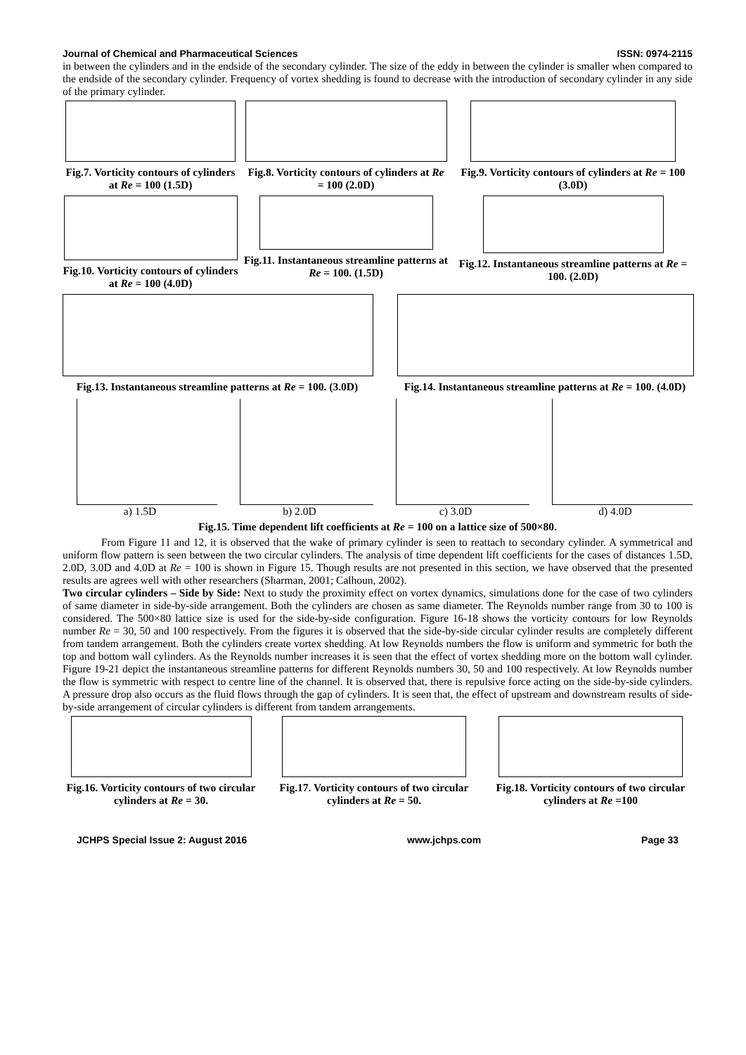Journal of Chemical and Pharmaceutical Sciences ISSN: 0974-2115
in between the cylinders and in the endside of the secondary cylinder. The size of the eddy in between the cylinder is smaller when compared to the endside of the secondary cylinder. Frequency of vortex shedding is found to decrease with the introduction of secondary cylinder in any side of the primary cylinder.
Fig.7. Vorticity contours of cylinders at Re = 100 (1.5D)
Fig.8. Vorticity contours of cylinders at Re = 100 (2.0D)
Fig.9. Vorticity contours of cylinders at Re = 100 (3.0D)
Fig.10. Vorticity contours of cylinders at Re = 100 (4.0D)
Fig.11. Instantaneous streamline patterns at Re = 100. (1.5D)
Fig.12. Instantaneous streamline patterns at Re = 100. (2.0D)
Fig.13. Instantaneous streamline patterns at Re = 100. (3.0D)
Fig.14. Instantaneous streamline patterns at Re = 100. (4.0D)
a) 1.5D b) 2.0D c) 3.0D d) 4.0D
Fig.15. Time dependent lift coefficients at Re = 100 on a lattice size of 500×80.
From Figure 11 and 12, it is observed that the wake of primary cylinder is seen to reattach to secondary cylinder. A symmetrical and uniform flow pattern is seen between the two circular cylinders. The analysis of time dependent lift coefficients for the cases of distances 1.5D, 2.0D, 3.0D and 4.0D at Re = 100 is shown in Figure 15. Though results are not presented in this section, we have observed that the presented results are agrees well with other researchers (Sharman, 2001; Calhoun, 2002).
Two circular cylinders – Side by Side: Next to study the proximity effect on vortex dynamics, simulations done for the case of two cylinders of same diameter in side-by-side arrangement. Both the cylinders are chosen as same diameter. The Reynolds number range from 30 to 100 is considered. The 500×80 lattice size is used for the side-by-side configuration. Figure 16-18 shows the vorticity contours for low Reynolds number Re = 30, 50 and 100 respectively. From the figures it is observed that the side-by-side circular cylinder results are completely different from tandem arrangement. Both the cylinders create vortex shedding. At low Reynolds numbers the flow is uniform and symmetric for both the top and bottom wall cylinders. As the Reynolds number increases it is seen that the effect of vortex shedding more on the bottom wall cylinder. Figure 19-21 depict the instantaneous streamline patterns for different Reynolds numbers 30, 50 and 100 respectively. At low Reynolds number the flow is symmetric with respect to centre line of the channel. It is observed that, there is repulsive force acting on the side-by-side cylinders. A pressure drop also occurs as the fluid flows through the gap of cylinders. It is seen that, the effect of upstream and downstream results of side-by-side arrangement of circular cylinders is different from tandem arrangements.
Fig.16. Vorticity contours of two circular cylinders at Re = 30.
Fig.17. Vorticity contours of two circular cylinders at Re = 50.
Fig.18. Vorticity contours of two circular cylinders at Re =100
JCHPS Special Issue 2: August 2016 www.jchps.com Page 33